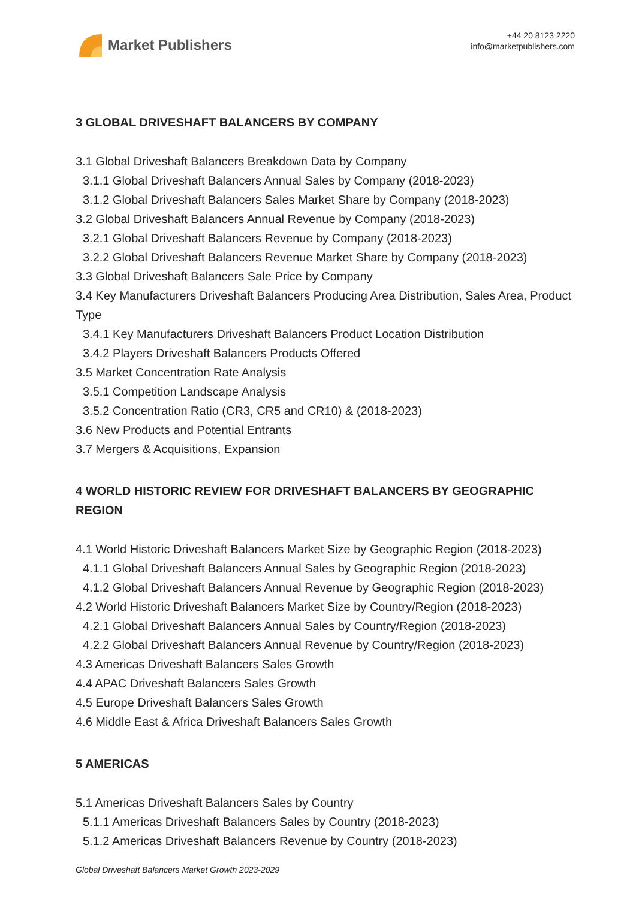Market Publishers
+44 20 8123 2220
info@marketpublishers.com
3 GLOBAL DRIVESHAFT BALANCERS BY COMPANY
3.1 Global Driveshaft Balancers Breakdown Data by Company
3.1.1 Global Driveshaft Balancers Annual Sales by Company (2018-2023)
3.1.2 Global Driveshaft Balancers Sales Market Share by Company (2018-2023)
3.2 Global Driveshaft Balancers Annual Revenue by Company (2018-2023)
3.2.1 Global Driveshaft Balancers Revenue by Company (2018-2023)
3.2.2 Global Driveshaft Balancers Revenue Market Share by Company (2018-2023)
3.3 Global Driveshaft Balancers Sale Price by Company
3.4 Key Manufacturers Driveshaft Balancers Producing Area Distribution, Sales Area, Product Type
3.4.1 Key Manufacturers Driveshaft Balancers Product Location Distribution
3.4.2 Players Driveshaft Balancers Products Offered
3.5 Market Concentration Rate Analysis
3.5.1 Competition Landscape Analysis
3.5.2 Concentration Ratio (CR3, CR5 and CR10) & (2018-2023)
3.6 New Products and Potential Entrants
3.7 Mergers & Acquisitions, Expansion
4 WORLD HISTORIC REVIEW FOR DRIVESHAFT BALANCERS BY GEOGRAPHIC REGION
4.1 World Historic Driveshaft Balancers Market Size by Geographic Region (2018-2023)
4.1.1 Global Driveshaft Balancers Annual Sales by Geographic Region (2018-2023)
4.1.2 Global Driveshaft Balancers Annual Revenue by Geographic Region (2018-2023)
4.2 World Historic Driveshaft Balancers Market Size by Country/Region (2018-2023)
4.2.1 Global Driveshaft Balancers Annual Sales by Country/Region (2018-2023)
4.2.2 Global Driveshaft Balancers Annual Revenue by Country/Region (2018-2023)
4.3 Americas Driveshaft Balancers Sales Growth
4.4 APAC Driveshaft Balancers Sales Growth
4.5 Europe Driveshaft Balancers Sales Growth
4.6 Middle East & Africa Driveshaft Balancers Sales Growth
5 AMERICAS
5.1 Americas Driveshaft Balancers Sales by Country
5.1.1 Americas Driveshaft Balancers Sales by Country (2018-2023)
5.1.2 Americas Driveshaft Balancers Revenue by Country (2018-2023)
Global Driveshaft Balancers Market Growth 2023-2029